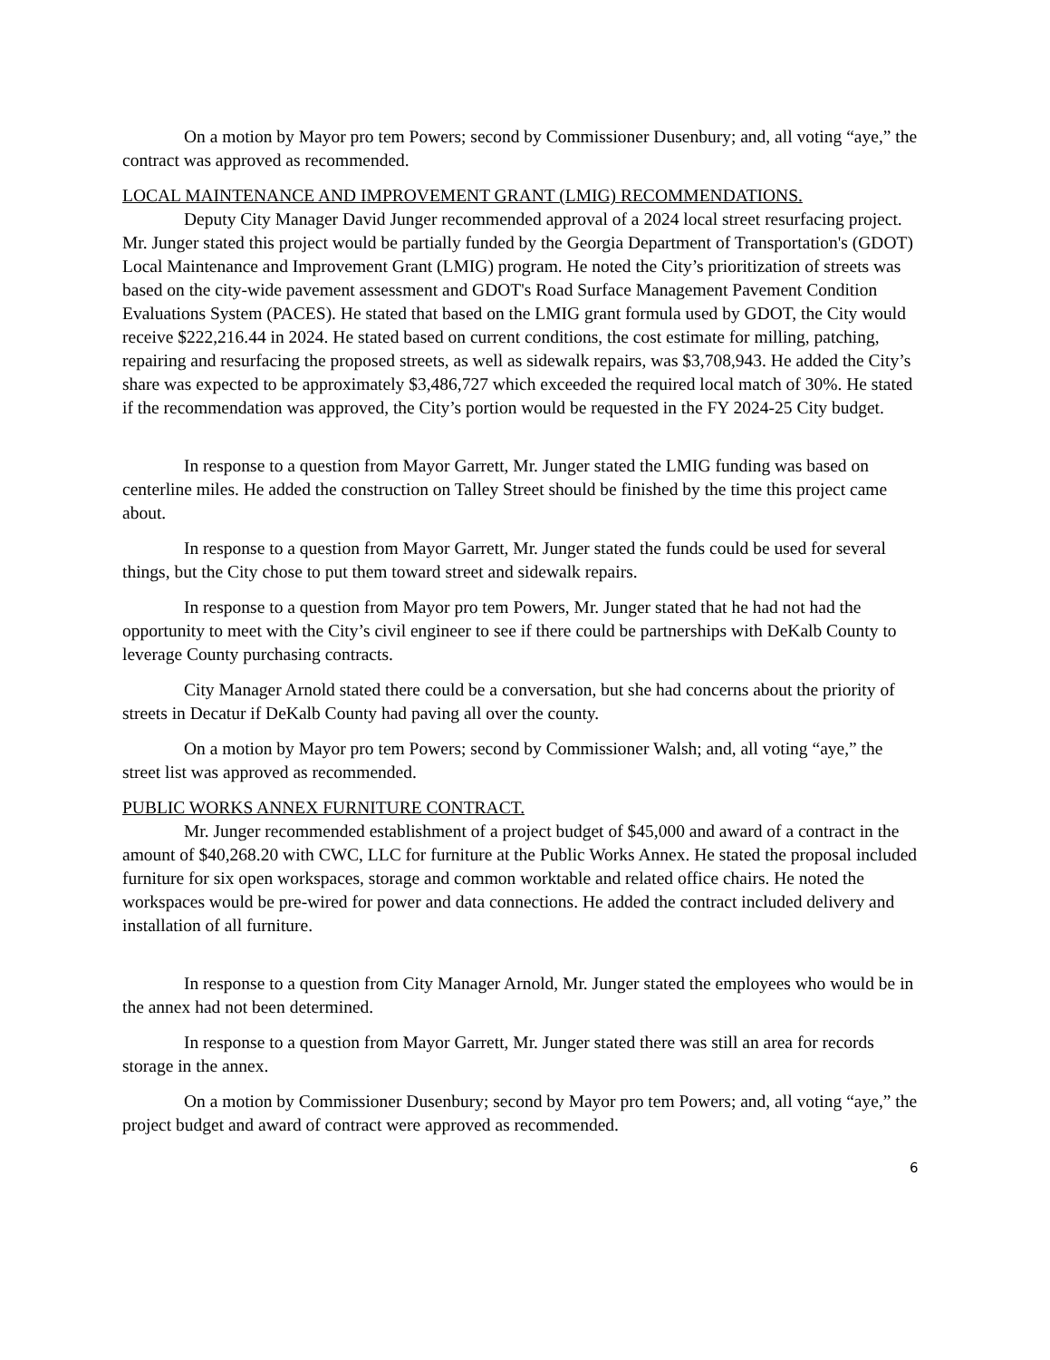On a motion by Mayor pro tem Powers; second by Commissioner Dusenbury; and, all voting “aye,” the contract was approved as recommended.
LOCAL MAINTENANCE AND IMPROVEMENT GRANT (LMIG) RECOMMENDATIONS.
Deputy City Manager David Junger recommended approval of a 2024 local street resurfacing project. Mr. Junger stated this project would be partially funded by the Georgia Department of Transportation's (GDOT) Local Maintenance and Improvement Grant (LMIG) program. He noted the City’s prioritization of streets was based on the city-wide pavement assessment and GDOT's Road Surface Management Pavement Condition Evaluations System (PACES). He stated that based on the LMIG grant formula used by GDOT, the City would receive $222,216.44 in 2024. He stated based on current conditions, the cost estimate for milling, patching, repairing and resurfacing the proposed streets, as well as sidewalk repairs, was $3,708,943. He added the City’s share was expected to be approximately $3,486,727 which exceeded the required local match of 30%. He stated if the recommendation was approved, the City’s portion would be requested in the FY 2024-25 City budget.
In response to a question from Mayor Garrett, Mr. Junger stated the LMIG funding was based on centerline miles. He added the construction on Talley Street should be finished by the time this project came about.
In response to a question from Mayor Garrett, Mr. Junger stated the funds could be used for several things, but the City chose to put them toward street and sidewalk repairs.
In response to a question from Mayor pro tem Powers, Mr. Junger stated that he had not had the opportunity to meet with the City’s civil engineer to see if there could be partnerships with DeKalb County to leverage County purchasing contracts.
City Manager Arnold stated there could be a conversation, but she had concerns about the priority of streets in Decatur if DeKalb County had paving all over the county.
On a motion by Mayor pro tem Powers; second by Commissioner Walsh; and, all voting “aye,” the street list was approved as recommended.
PUBLIC WORKS ANNEX FURNITURE CONTRACT.
Mr. Junger recommended establishment of a project budget of $45,000 and award of a contract in the amount of $40,268.20 with CWC, LLC for furniture at the Public Works Annex. He stated the proposal included furniture for six open workspaces, storage and common worktable and related office chairs. He noted the workspaces would be pre-wired for power and data connections. He added the contract included delivery and installation of all furniture.
In response to a question from City Manager Arnold, Mr. Junger stated the employees who would be in the annex had not been determined.
In response to a question from Mayor Garrett, Mr. Junger stated there was still an area for records storage in the annex.
On a motion by Commissioner Dusenbury; second by Mayor pro tem Powers; and, all voting “aye,” the project budget and award of contract were approved as recommended.
6